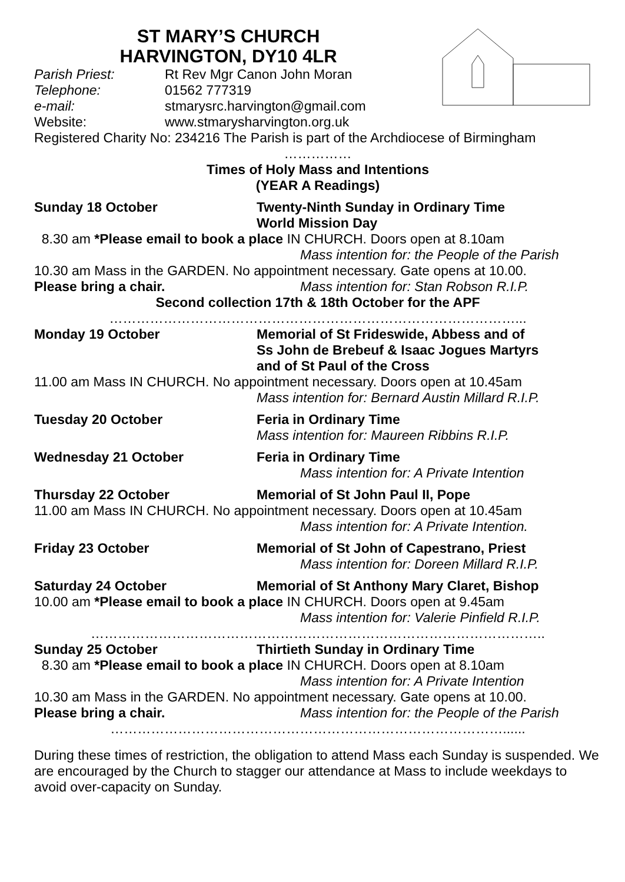ST MARY’S CHURCH
HARVINGTON, DY10 4LR
Parish Priest: Rt Rev Mgr Canon John Moran
Telephone: 01562 777319
e-mail: stmarysrc.harvington@gmail.com
Website: www.stmarysharvington.org.uk
Registered Charity No: 234216 The Parish is part of the Archdiocese of Birmingham
……………
Times of Holy Mass and Intentions
(YEAR A Readings)
Sunday 18 October Twenty-Ninth Sunday in Ordinary Time
World Mission Day
8.30 am *Please email to book a place IN CHURCH. Doors open at 8.10am
Mass intention for: the People of the Parish
10.30 am Mass in the GARDEN. No appointment necessary. Gate opens at 10.00.
Please bring a chair. Mass intention for: Stan Robson R.I.P.
Second collection 17th & 18th October for the APF
………………………………………………………………………………...
Monday 19 October Memorial of St Frideswide, Abbess and of
Ss John de Brebeuf & Isaac Jogues Martyrs
and of St Paul of the Cross
11.00 am Mass IN CHURCH. No appointment necessary. Doors open at 10.45am
Mass intention for: Bernard Austin Millard R.I.P.
Tuesday 20 October Feria in Ordinary Time
Mass intention for: Maureen Ribbins R.I.P.
Wednesday 21 October Feria in Ordinary Time
Mass intention for: A Private Intention
Thursday 22 October Memorial of St John Paul II, Pope
11.00 am Mass IN CHURCH. No appointment necessary. Doors open at 10.45am
Mass intention for: A Private Intention.
Friday 23 October Memorial of St John of Capestrano, Priest
Mass intention for: Doreen Millard R.I.P.
Saturday 24 October Memorial of St Anthony Mary Claret, Bishop
10.00 am *Please email to book a place IN CHURCH. Doors open at 9.45am
Mass intention for: Valerie Pinfield R.I.P.
………………………………………………………………………………………..
Sunday 25 October Thirtieth Sunday in Ordinary Time
8.30 am *Please email to book a place IN CHURCH. Doors open at 8.10am
Mass intention for: A Private Intention
10.30 am Mass in the GARDEN. No appointment necessary. Gate opens at 10.00.
Please bring a chair. Mass intention for: the People of the Parish
……………………………………………………………………………......
During these times of restriction, the obligation to attend Mass each Sunday is suspended. We are encouraged by the Church to stagger our attendance at Mass to include weekdays to avoid over-capacity on Sunday.